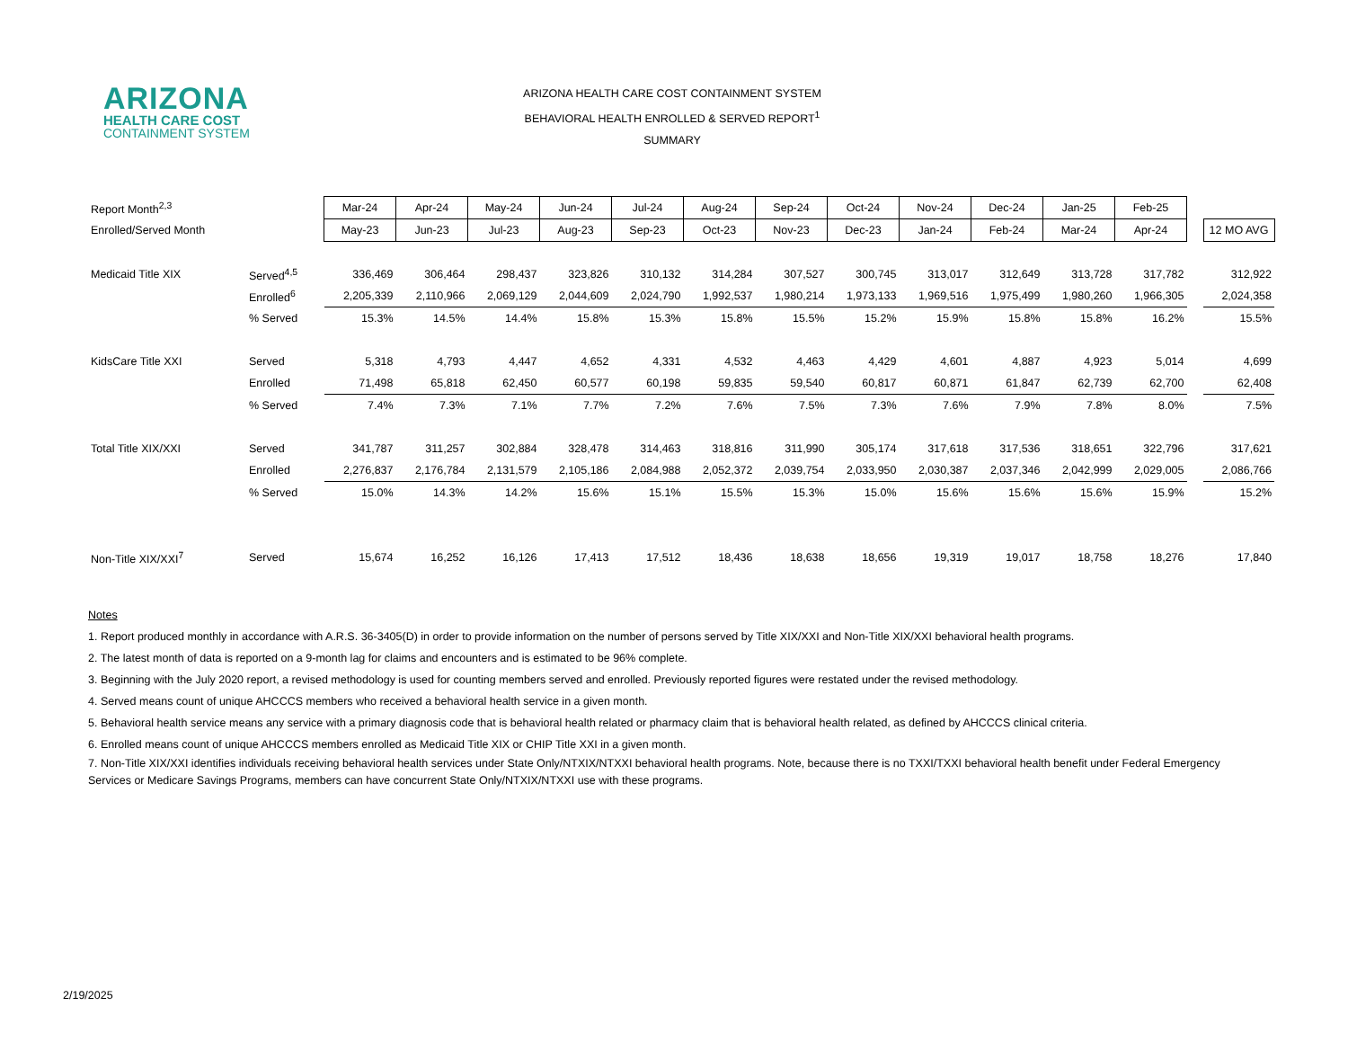ARIZONA
HEALTH CARE COST
CONTAINMENT SYSTEM
ARIZONA HEALTH CARE COST CONTAINMENT SYSTEM
BEHAVIORAL HEALTH ENROLLED & SERVED REPORT<sup>1</sup>
SUMMARY
| Report Month<sup>2,3</sup> | | Mar-24 | Apr-24 | May-24 | Jun-24 | Jul-24 | Aug-24 | Sep-24 | Oct-24 | Nov-24 | Dec-24 | Jan-25 | Feb-25 | | |
| Enrolled/Served Month | | May-23 | Jun-23 | Jul-23 | Aug-23 | Sep-23 | Oct-23 | Nov-23 | Dec-23 | Jan-24 | Feb-24 | Mar-24 | Apr-24 | | 12 MO AVG |
| Medicaid Title XIX | Served<sup>4,5</sup> | 336,469 | 306,464 | 298,437 | 323,826 | 310,132 | 314,284 | 307,527 | 300,745 | 313,017 | 312,649 | 313,728 | 317,782 | | 312,922 |
| | Enrolled<sup>6</sup> | 2,205,339 | 2,110,966 | 2,069,129 | 2,044,609 | 2,024,790 | 1,992,537 | 1,980,214 | 1,973,133 | 1,969,516 | 1,975,499 | 1,980,260 | 1,966,305 | | 2,024,358 |
| | % Served | 15.3% | 14.5% | 14.4% | 15.8% | 15.3% | 15.8% | 15.5% | 15.2% | 15.9% | 15.8% | 15.8% | 16.2% | | 15.5% |
| KidsCare Title XXI | Served | 5,318 | 4,793 | 4,447 | 4,652 | 4,331 | 4,532 | 4,463 | 4,429 | 4,601 | 4,887 | 4,923 | 5,014 | | 4,699 |
| | Enrolled | 71,498 | 65,818 | 62,450 | 60,577 | 60,198 | 59,835 | 59,540 | 60,817 | 60,871 | 61,847 | 62,739 | 62,700 | | 62,408 |
| | % Served | 7.4% | 7.3% | 7.1% | 7.7% | 7.2% | 7.6% | 7.5% | 7.3% | 7.6% | 7.9% | 7.8% | 8.0% | | 7.5% |
| Total Title XIX/XXI | Served | 341,787 | 311,257 | 302,884 | 328,478 | 314,463 | 318,816 | 311,990 | 305,174 | 317,618 | 317,536 | 318,651 | 322,796 | | 317,621 |
| | Enrolled | 2,276,837 | 2,176,784 | 2,131,579 | 2,105,186 | 2,084,988 | 2,052,372 | 2,039,754 | 2,033,950 | 2,030,387 | 2,037,346 | 2,042,999 | 2,029,005 | | 2,086,766 |
| | % Served | 15.0% | 14.3% | 14.2% | 15.6% | 15.1% | 15.5% | 15.3% | 15.0% | 15.6% | 15.6% | 15.6% | 15.9% | | 15.2% |
| Non-Title XIX/XXI<sup>7</sup> | Served | 15,674 | 16,252 | 16,126 | 17,413 | 17,512 | 18,436 | 18,638 | 18,656 | 19,319 | 19,017 | 18,758 | 18,276 | | 17,840 |
Notes
1. Report produced monthly in accordance with A.R.S. 36-3405(D) in order to provide information on the number of persons served by Title XIX/XXI and Non-Title XIX/XXI behavioral health programs.
2. The latest month of data is reported on a 9-month lag for claims and encounters and is estimated to be 96% complete.
3. Beginning with the July 2020 report, a revised methodology is used for counting members served and enrolled. Previously reported figures were restated under the revised methodology.
4. Served means count of unique AHCCCS members who received a behavioral health service in a given month.
5. Behavioral health service means any service with a primary diagnosis code that is behavioral health related or pharmacy claim that is behavioral health related, as defined by AHCCCS clinical criteria.
6. Enrolled means count of unique AHCCCS members enrolled as Medicaid Title XIX or CHIP Title XXI in a given month.
7. Non-Title XIX/XXI identifies individuals receiving behavioral health services under State Only/NTXIX/NTXXI behavioral health programs. Note, because there is no TXXI/TXXI behavioral health benefit under Federal Emergency Services or Medicare Savings Programs, members can have concurrent State Only/NTXIX/NTXXI use with these programs.
2/19/2025